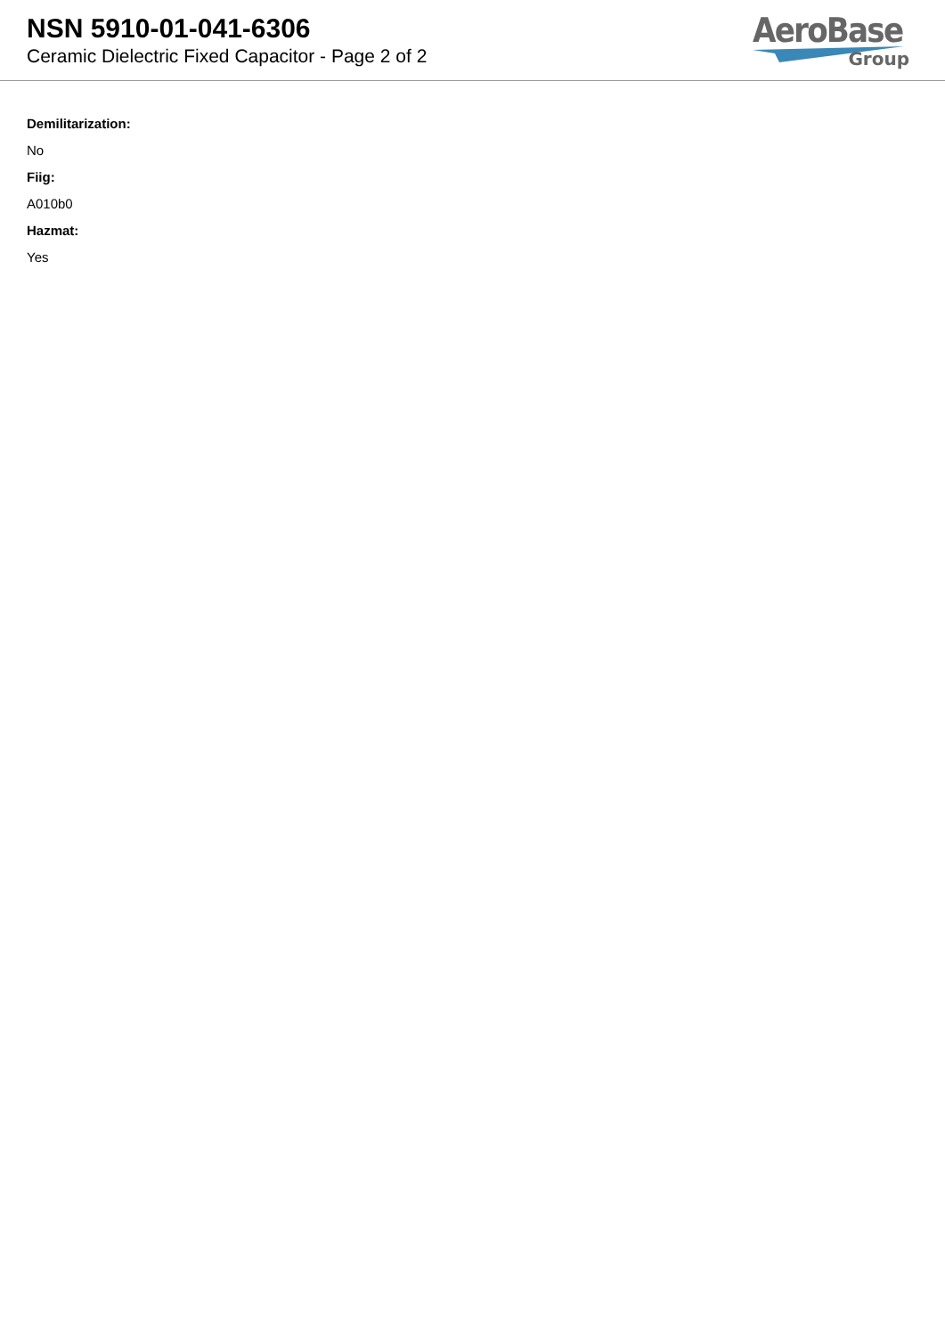NSN 5910-01-041-6306
Ceramic Dielectric Fixed Capacitor - Page 2 of 2
AeroBase
Group
Demilitarization:
No
Fiig:
A010b0
Hazmat:
Yes